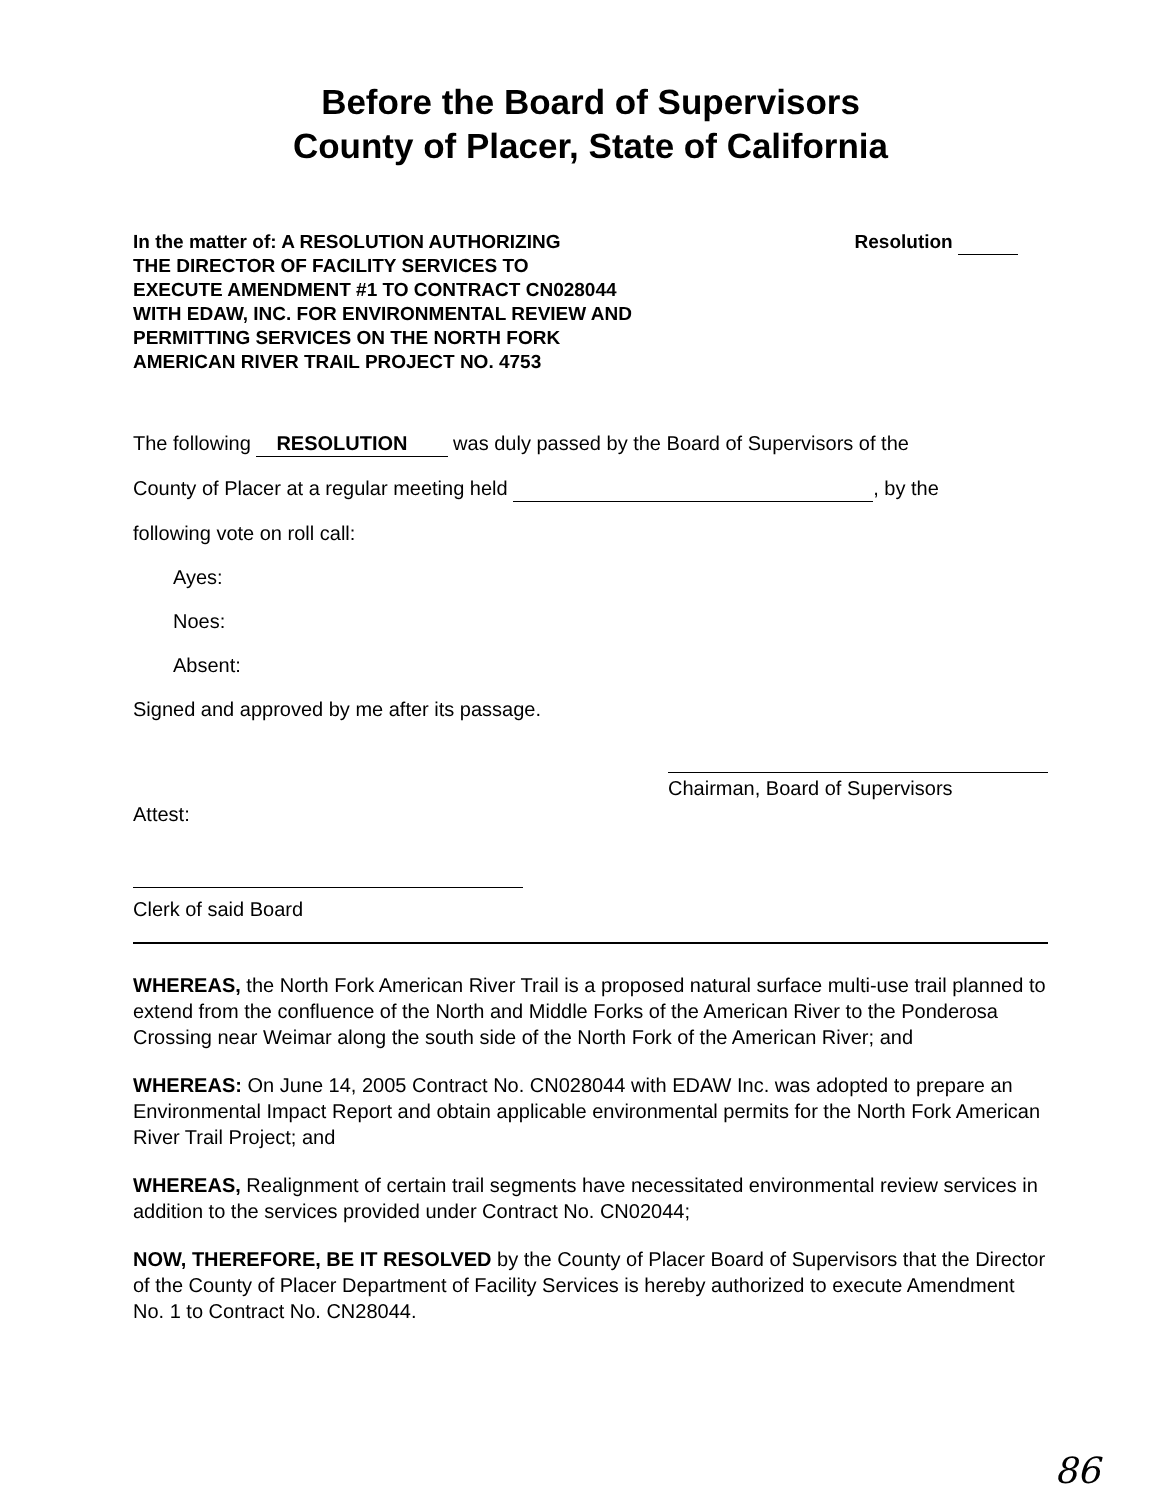Before the Board of Supervisors
County of Placer, State of California
In the matter of: A RESOLUTION AUTHORIZING
THE DIRECTOR OF FACILITY SERVICES TO
EXECUTE AMENDMENT #1 TO CONTRACT CN028044
WITH EDAW, INC. FOR ENVIRONMENTAL REVIEW AND
PERMITTING SERVICES ON THE NORTH FORK
AMERICAN RIVER TRAIL PROJECT NO. 4753
Resolution
The following RESOLUTION was duly passed by the Board of Supervisors of the
County of Placer at a regular meeting held , by the
following vote on roll call:
Ayes:
Noes:
Absent:
Signed and approved by me after its passage.
Chairman, Board of Supervisors
Attest:
Clerk of said Board
WHEREAS, the North Fork American River Trail is a proposed natural surface multi-use trail planned to extend from the confluence of the North and Middle Forks of the American River to the Ponderosa Crossing near Weimar along the south side of the North Fork of the American River; and
WHEREAS: On June 14, 2005 Contract No. CN028044 with EDAW Inc. was adopted to prepare an Environmental Impact Report and obtain applicable environmental permits for the North Fork American River Trail Project; and
WHEREAS, Realignment of certain trail segments have necessitated environmental review services in addition to the services provided under Contract No. CN02044;
NOW, THEREFORE, BE IT RESOLVED by the County of Placer Board of Supervisors that the Director of the County of Placer Department of Facility Services is hereby authorized to execute Amendment No. 1 to Contract No. CN28044.
86